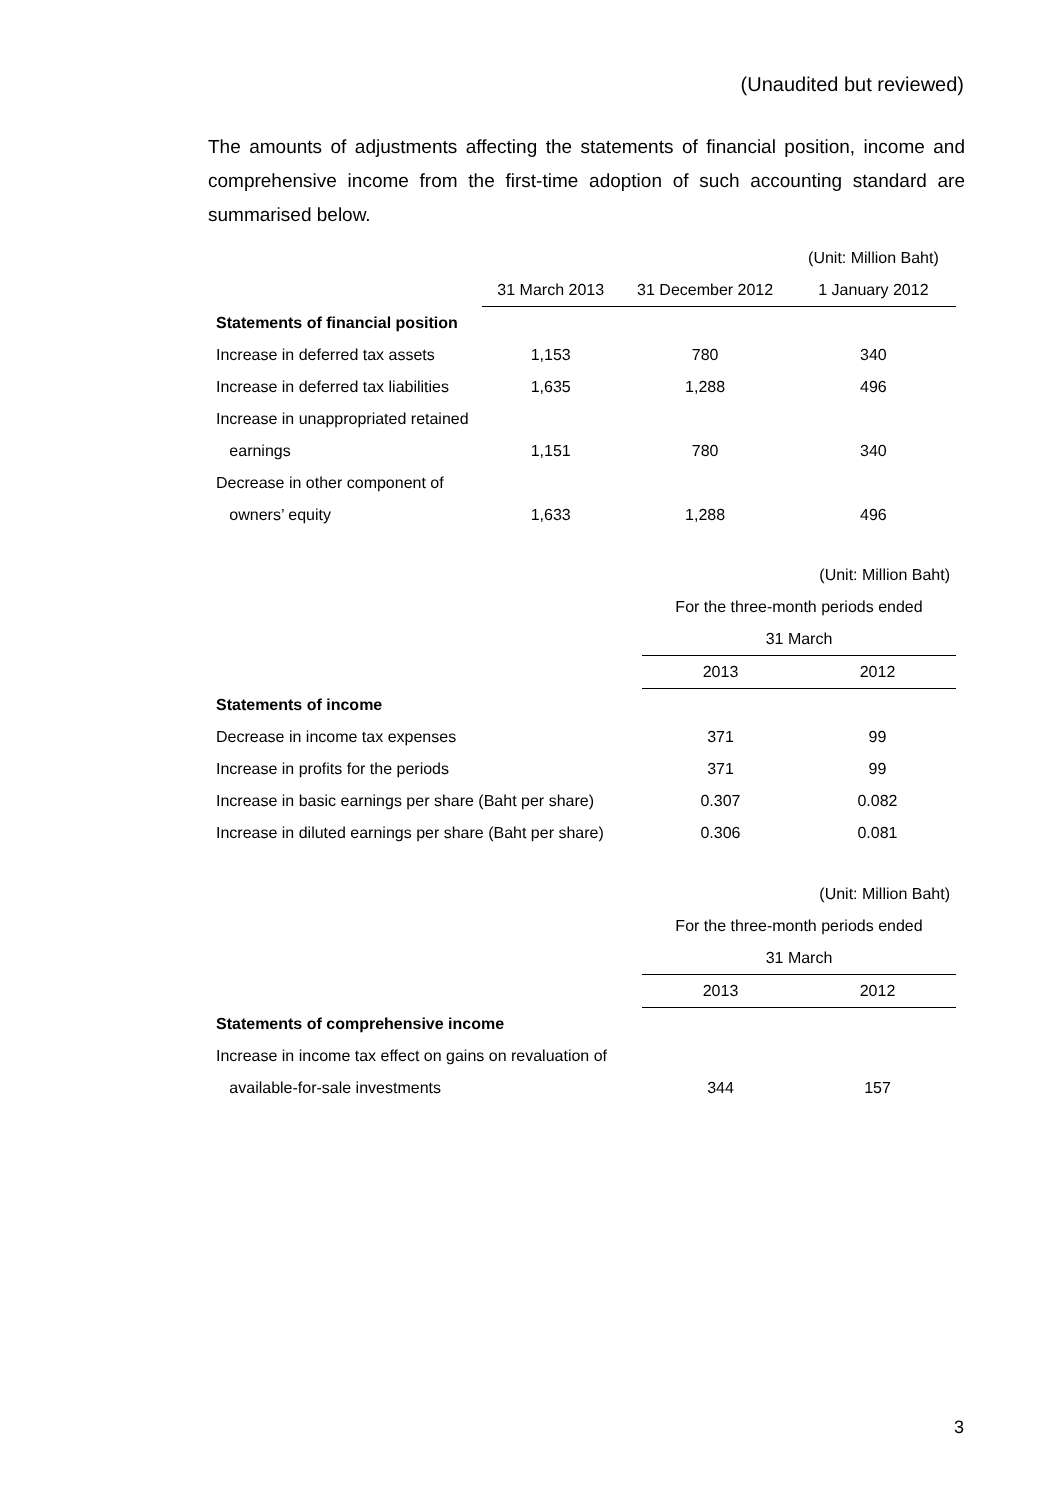(Unaudited but reviewed)
The amounts of adjustments affecting the statements of financial position, income and comprehensive income from the first-time adoption of such accounting standard are summarised below.
| | | | (Unit: Million Baht) |
| | 31 March 2013 | 31 December 2012 | 1 January 2012 |
| Statements of financial position | | | |
| Increase in deferred tax assets | 1,153 | 780 | 340 |
| Increase in deferred tax liabilities | 1,635 | 1,288 | 496 |
| Increase in unappropriated retained | | | |
| earnings | 1,151 | 780 | 340 |
| Decrease in other component of | | | |
| owners’ equity | 1,633 | 1,288 | 496 |
| | (Unit: Million Baht) | |
| | For the three-month periods ended | |
| | 31 March | |
| | 2013 | 2012 |
| Statements of income | | |
| Decrease in income tax expenses | 371 | 99 |
| Increase in profits for the periods | 371 | 99 |
| Increase in basic earnings per share (Baht per share) | 0.307 | 0.082 |
| Increase in diluted earnings per share (Baht per share) | 0.306 | 0.081 |
| | (Unit: Million Baht) | |
| | For the three-month periods ended | |
| | 31 March | |
| | 2013 | 2012 |
| Statements of comprehensive income | | |
| Increase in income tax effect on gains on revaluation of | | |
| available-for-sale investments | 344 | 157 |
3